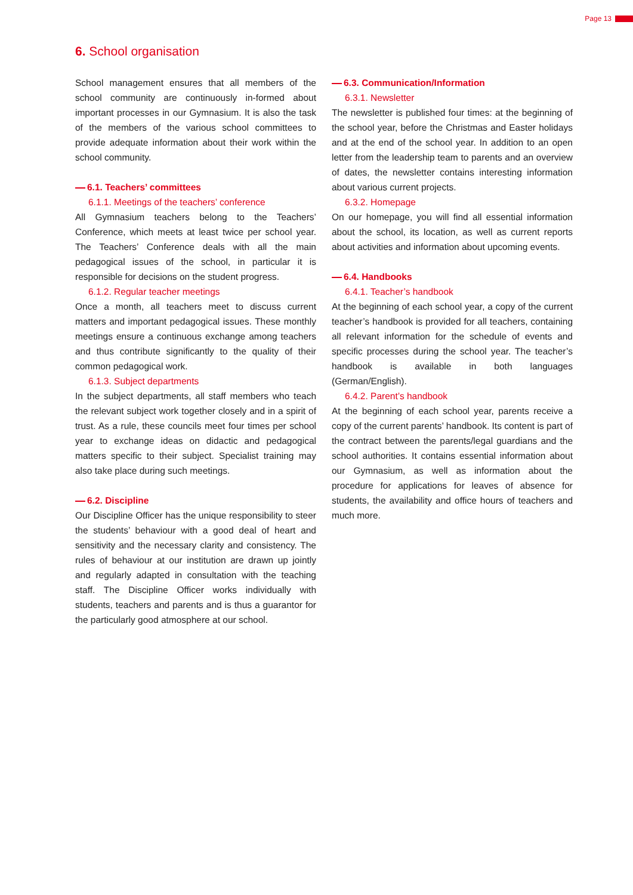Page 13
6. School organisation
School management ensures that all members of the school community are continuously in-formed about important processes in our Gymnasium. It is also the task of the members of the various school committees to provide adequate information about their work within the school community.
6.1. Teachers’ committees
6.1.1. Meetings of the teachers’ conference
All Gymnasium teachers belong to the Teachers’ Conference, which meets at least twice per school year. The Teachers’ Conference deals with all the main pedagogical issues of the school, in particular it is responsible for decisions on the student progress.
6.1.2. Regular teacher meetings
Once a month, all teachers meet to discuss current matters and important pedagogical issues. These monthly meetings ensure a continuous exchange among teachers and thus contribute significantly to the quality of their common pedagogical work.
6.1.3. Subject departments
In the subject departments, all staff members who teach the relevant subject work together closely and in a spirit of trust. As a rule, these councils meet four times per school year to exchange ideas on didactic and pedagogical matters specific to their subject. Specialist training may also take place during such meetings.
6.2. Discipline
Our Discipline Officer has the unique responsibility to steer the students’ behaviour with a good deal of heart and sensitivity and the necessary clarity and consistency. The rules of behaviour at our institution are drawn up jointly and regularly adapted in consultation with the teaching staff. The Discipline Officer works individually with students, teachers and parents and is thus a guarantor for the particularly good atmosphere at our school.
6.3. Communication/Information
6.3.1. Newsletter
The newsletter is published four times: at the beginning of the school year, before the Christmas and Easter holidays and at the end of the school year. In addition to an open letter from the leadership team to parents and an overview of dates, the newsletter contains interesting information about various current projects.
6.3.2. Homepage
On our homepage, you will find all essential information about the school, its location, as well as current reports about activities and information about upcoming events.
6.4. Handbooks
6.4.1. Teacher’s handbook
At the beginning of each school year, a copy of the current teacher’s handbook is provided for all teachers, containing all relevant information for the schedule of events and specific processes during the school year. The teacher’s handbook is available in both languages (German/English).
6.4.2. Parent’s handbook
At the beginning of each school year, parents receive a copy of the current parents’ handbook. Its content is part of the contract between the parents/legal guardians and the school authorities. It contains essential information about our Gymnasium, as well as information about the procedure for applications for leaves of absence for students, the availability and office hours of teachers and much more.